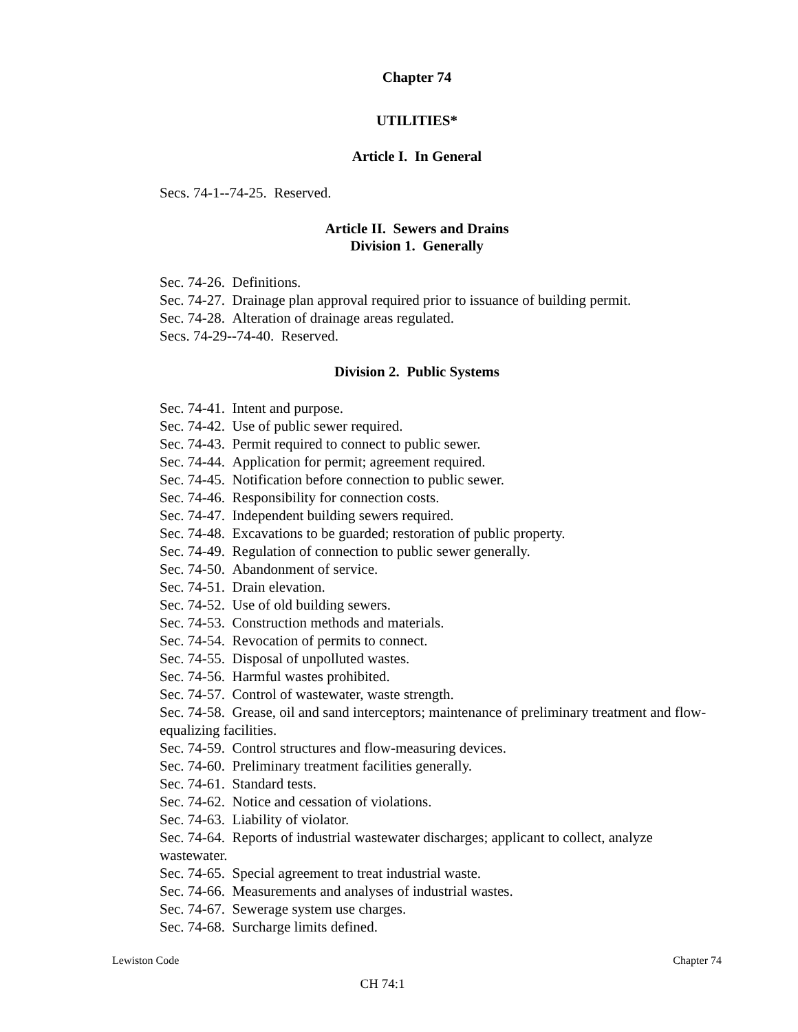Chapter 74
UTILITIES*
Article I. In General
Secs. 74-1--74-25. Reserved.
Article II. Sewers and Drains
Division 1. Generally
Sec. 74-26. Definitions.
Sec. 74-27. Drainage plan approval required prior to issuance of building permit.
Sec. 74-28. Alteration of drainage areas regulated.
Secs. 74-29--74-40. Reserved.
Division 2. Public Systems
Sec. 74-41. Intent and purpose.
Sec. 74-42. Use of public sewer required.
Sec. 74-43. Permit required to connect to public sewer.
Sec. 74-44. Application for permit; agreement required.
Sec. 74-45. Notification before connection to public sewer.
Sec. 74-46. Responsibility for connection costs.
Sec. 74-47. Independent building sewers required.
Sec. 74-48. Excavations to be guarded; restoration of public property.
Sec. 74-49. Regulation of connection to public sewer generally.
Sec. 74-50. Abandonment of service.
Sec. 74-51. Drain elevation.
Sec. 74-52. Use of old building sewers.
Sec. 74-53. Construction methods and materials.
Sec. 74-54. Revocation of permits to connect.
Sec. 74-55. Disposal of unpolluted wastes.
Sec. 74-56. Harmful wastes prohibited.
Sec. 74-57. Control of wastewater, waste strength.
Sec. 74-58. Grease, oil and sand interceptors; maintenance of preliminary treatment and flow-equalizing facilities.
Sec. 74-59. Control structures and flow-measuring devices.
Sec. 74-60. Preliminary treatment facilities generally.
Sec. 74-61. Standard tests.
Sec. 74-62. Notice and cessation of violations.
Sec. 74-63. Liability of violator.
Sec. 74-64. Reports of industrial wastewater discharges; applicant to collect, analyze wastewater.
Sec. 74-65. Special agreement to treat industrial waste.
Sec. 74-66. Measurements and analyses of industrial wastes.
Sec. 74-67. Sewerage system use charges.
Sec. 74-68. Surcharge limits defined.
Chapter 74 Lewiston Code
CH 74:1